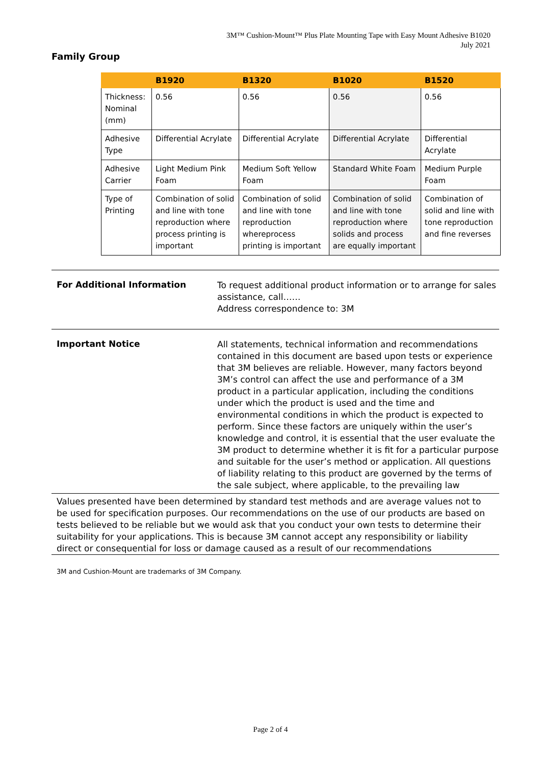3M™ Cushion-Mount™ Plus Plate Mounting Tape with Easy Mount Adhesive B1020
July 2021
Family Group
| | B1920 | B1320 | B1020 | B1520 |
| --- | --- | --- | --- | --- |
| Thickness: Nominal (mm) | 0.56 | 0.56 | 0.56 | 0.56 |
| Adhesive Type | Differential Acrylate | Differential Acrylate | Differential Acrylate | Differential Acrylate |
| Adhesive Carrier | Light Medium Pink Foam | Medium Soft Yellow Foam | Standard White Foam | Medium Purple Foam |
| Type of Printing | Combination of solid and line with tone reproduction where process printing is important | Combination of solid and line with tone reproduction whereprocess printing is important | Combination of solid and line with tone reproduction where solids and process are equally important | Combination of solid and line with tone reproduction and fine reverses |
For Additional Information
To request additional product information or to arrange for sales assistance, call……
Address correspondence to: 3M
Important Notice
All statements, technical information and recommendations contained in this document are based upon tests or experience that 3M believes are reliable. However, many factors beyond 3M’s control can affect the use and performance of a 3M product in a particular application, including the conditions under which the product is used and the time and environmental conditions in which the product is expected to perform. Since these factors are uniquely within the user’s knowledge and control, it is essential that the user evaluate the 3M product to determine whether it is fit for a particular purpose and suitable for the user’s method or application. All questions of liability relating to this product are governed by the terms of the sale subject, where applicable, to the prevailing law
Values presented have been determined by standard test methods and are average values not to be used for specification purposes. Our recommendations on the use of our products are based on tests believed to be reliable but we would ask that you conduct your own tests to determine their suitability for your applications. This is because 3M cannot accept any responsibility or liability direct or consequential for loss or damage caused as a result of our recommendations
3M and Cushion-Mount are trademarks of 3M Company.
Page 2 of 4